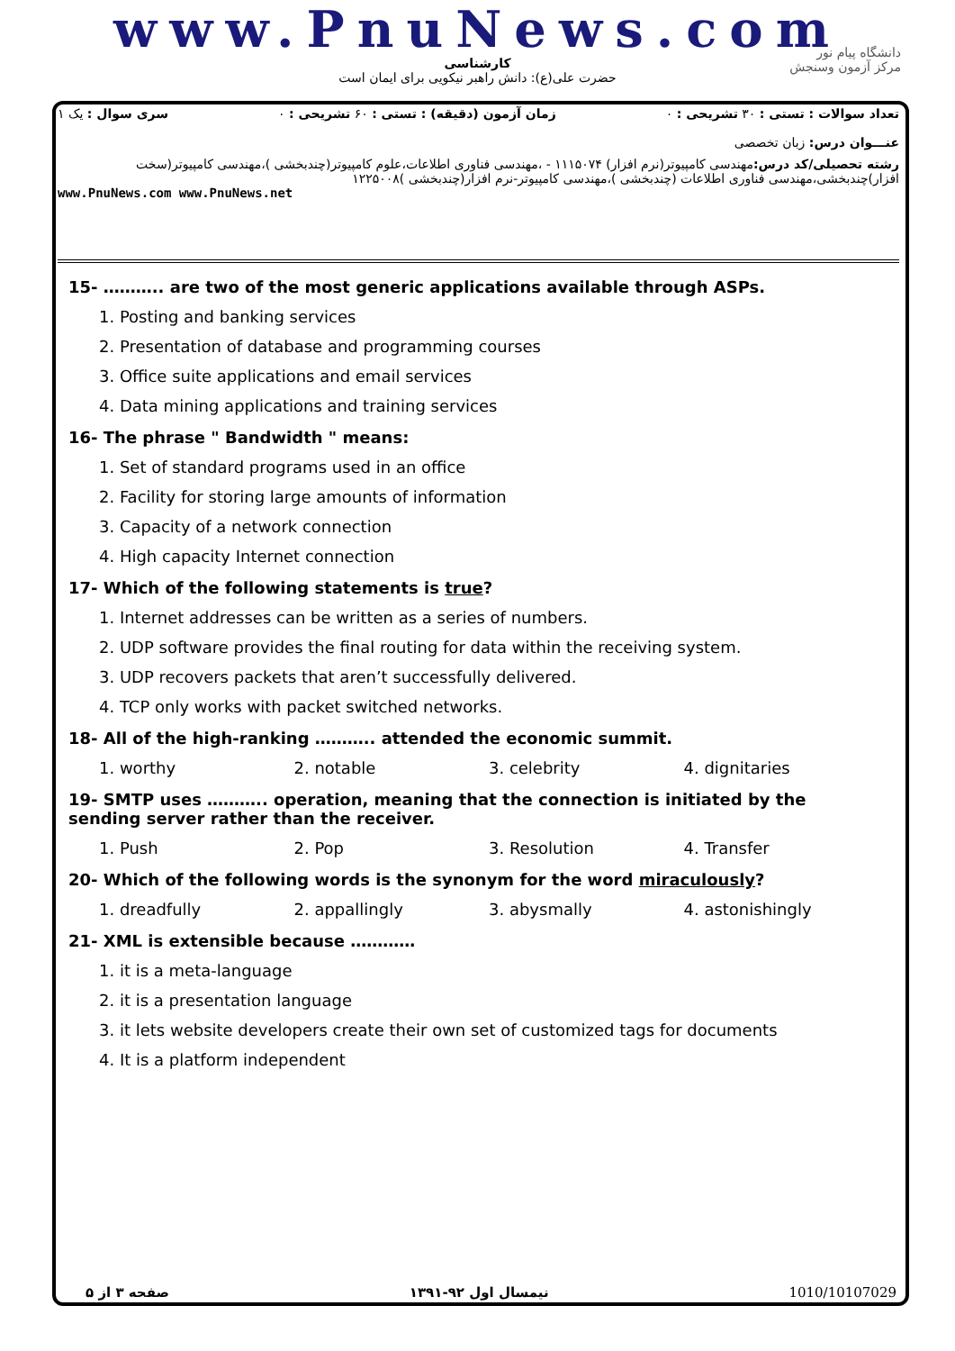www.PnuNews.com
کارشناسی
حضرت علی(ع): دانش راهبر نیکویی برای ایمان است
دانشگاه پیام نور
مرکز آزمون وسنجش
تعداد سوالات : تستی : ۳۰ تشریحی : ۰ زمان آزمون (دقیقه) : تستی : ۶۰ تشریحی : ۰ سری سوال : یک ۱
عنـــوان درس: زبان تخصصی
رشته تحصیلی/کد درس: مهندسی کامپیوتر(نرم افزار) ۱۱۱۵۰۷۴ - ،مهندسی فناوری اطلاعات،علوم کامپیوتر(چندبخشی )،مهندسی کامپیوتر(سخت افزار)چندبخشی،مهندسی فناوری اطلاعات (چندبخشی )،مهندسی کامپیوتر-نرم افزار(چندبخشی )۱۲۲۵۰۰۸
www.PnuNews.com www.PnuNews.net
15- ……….. are two of the most generic applications available through ASPs.
1. Posting and banking services
2. Presentation of database and programming courses
3. Office suite applications and email services
4. Data mining applications and training services
16- The phrase " Bandwidth " means:
1. Set of standard programs used in an office
2. Facility for storing large amounts of information
3. Capacity of a network connection
4. High capacity Internet connection
17- Which of the following statements is true?
1. Internet addresses can be written as a series of numbers.
2. UDP software provides the final routing for data within the receiving system.
3. UDP recovers packets that aren’t successfully delivered.
4. TCP only works with packet switched networks.
18- All of the high-ranking ……….. attended the economic summit.
1. worthy 2. notable 3. celebrity 4. dignitaries
19- SMTP uses ……….. operation, meaning that the connection is initiated by the sending server rather than the receiver.
1. Push 2. Pop 3. Resolution 4. Transfer
20- Which of the following words is the synonym for the word miraculously?
1. dreadfully 2. appallingly 3. abysmally 4. astonishingly
21- XML is extensible because …………
1. it is a meta-language
2. it is a presentation language
3. it lets website developers create their own set of customized tags for documents
4. It is a platform independent
صفحه ۳ از ۵ نیمسال اول ۹۲-۱۳۹۱ 1010/10107029